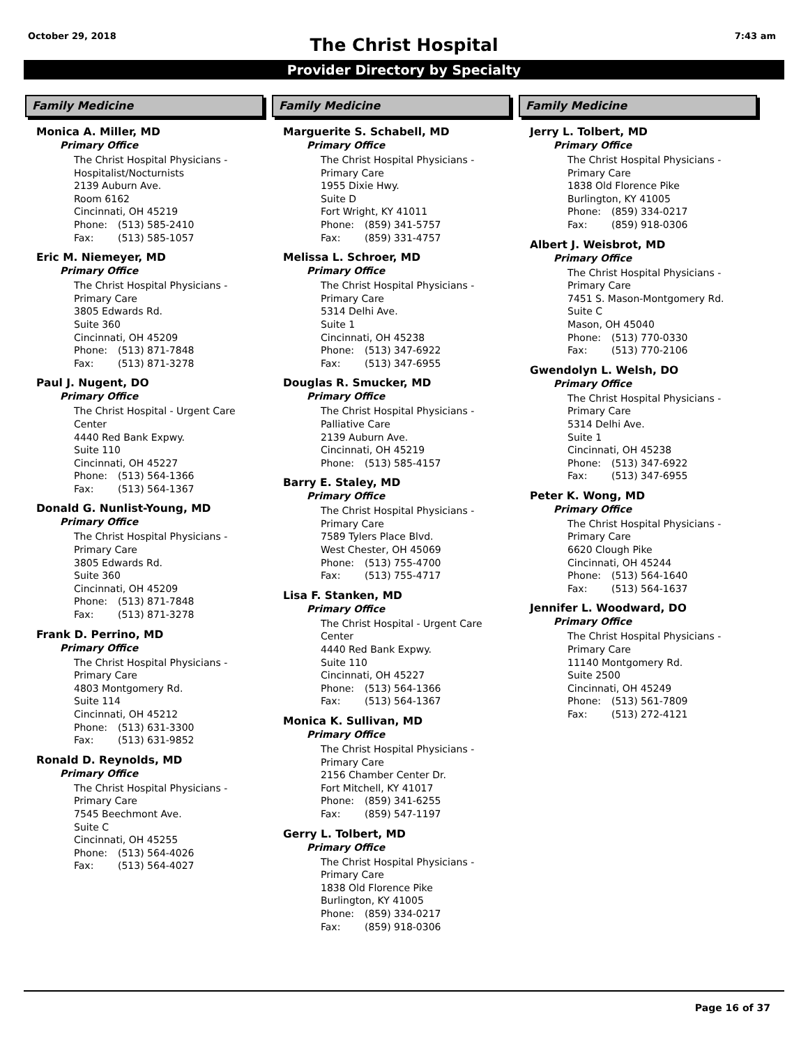October 29, 2018
The Christ Hospital
7:43 am
Provider Directory by Specialty
Family Medicine
Monica A. Miller, MD
Primary Office
The Christ Hospital Physicians -
Hospitalist/Nocturnists
2139 Auburn Ave.
Room 6162
Cincinnati, OH 45219
Phone: (513) 585-2410
Fax: (513) 585-1057
Eric M. Niemeyer, MD
Primary Office
The Christ Hospital Physicians -
Primary Care
3805 Edwards Rd.
Suite 360
Cincinnati, OH 45209
Phone: (513) 871-7848
Fax: (513) 871-3278
Paul J. Nugent, DO
Primary Office
The Christ Hospital - Urgent Care
Center
4440 Red Bank Expwy.
Suite 110
Cincinnati, OH 45227
Phone: (513) 564-1366
Fax: (513) 564-1367
Donald G. Nunlist-Young, MD
Primary Office
The Christ Hospital Physicians -
Primary Care
3805 Edwards Rd.
Suite 360
Cincinnati, OH 45209
Phone: (513) 871-7848
Fax: (513) 871-3278
Frank D. Perrino, MD
Primary Office
The Christ Hospital Physicians -
Primary Care
4803 Montgomery Rd.
Suite 114
Cincinnati, OH 45212
Phone: (513) 631-3300
Fax: (513) 631-9852
Ronald D. Reynolds, MD
Primary Office
The Christ Hospital Physicians -
Primary Care
7545 Beechmont Ave.
Suite C
Cincinnati, OH 45255
Phone: (513) 564-4026
Fax: (513) 564-4027
Family Medicine
Marguerite S. Schabell, MD
Primary Office
The Christ Hospital Physicians -
Primary Care
1955 Dixie Hwy.
Suite D
Fort Wright, KY 41011
Phone: (859) 341-5757
Fax: (859) 331-4757
Melissa L. Schroer, MD
Primary Office
The Christ Hospital Physicians -
Primary Care
5314 Delhi Ave.
Suite 1
Cincinnati, OH 45238
Phone: (513) 347-6922
Fax: (513) 347-6955
Douglas R. Smucker, MD
Primary Office
The Christ Hospital Physicians -
Palliative Care
2139 Auburn Ave.
Cincinnati, OH 45219
Phone: (513) 585-4157
Barry E. Staley, MD
Primary Office
The Christ Hospital Physicians -
Primary Care
7589 Tylers Place Blvd.
West Chester, OH 45069
Phone: (513) 755-4700
Fax: (513) 755-4717
Lisa F. Stanken, MD
Primary Office
The Christ Hospital - Urgent Care
Center
4440 Red Bank Expwy.
Suite 110
Cincinnati, OH 45227
Phone: (513) 564-1366
Fax: (513) 564-1367
Monica K. Sullivan, MD
Primary Office
The Christ Hospital Physicians -
Primary Care
2156 Chamber Center Dr.
Fort Mitchell, KY 41017
Phone: (859) 341-6255
Fax: (859) 547-1197
Gerry L. Tolbert, MD
Primary Office
The Christ Hospital Physicians -
Primary Care
1838 Old Florence Pike
Burlington, KY 41005
Phone: (859) 334-0217
Fax: (859) 918-0306
Family Medicine
Jerry L. Tolbert, MD
Primary Office
The Christ Hospital Physicians -
Primary Care
1838 Old Florence Pike
Burlington, KY 41005
Phone: (859) 334-0217
Fax: (859) 918-0306
Albert J. Weisbrot, MD
Primary Office
The Christ Hospital Physicians -
Primary Care
7451 S. Mason-Montgomery Rd.
Suite C
Mason, OH 45040
Phone: (513) 770-0330
Fax: (513) 770-2106
Gwendolyn L. Welsh, DO
Primary Office
The Christ Hospital Physicians -
Primary Care
5314 Delhi Ave.
Suite 1
Cincinnati, OH 45238
Phone: (513) 347-6922
Fax: (513) 347-6955
Peter K. Wong, MD
Primary Office
The Christ Hospital Physicians -
Primary Care
6620 Clough Pike
Cincinnati, OH 45244
Phone: (513) 564-1640
Fax: (513) 564-1637
Jennifer L. Woodward, DO
Primary Office
The Christ Hospital Physicians -
Primary Care
11140 Montgomery Rd.
Suite 2500
Cincinnati, OH 45249
Phone: (513) 561-7809
Fax: (513) 272-4121
Page 16 of 37